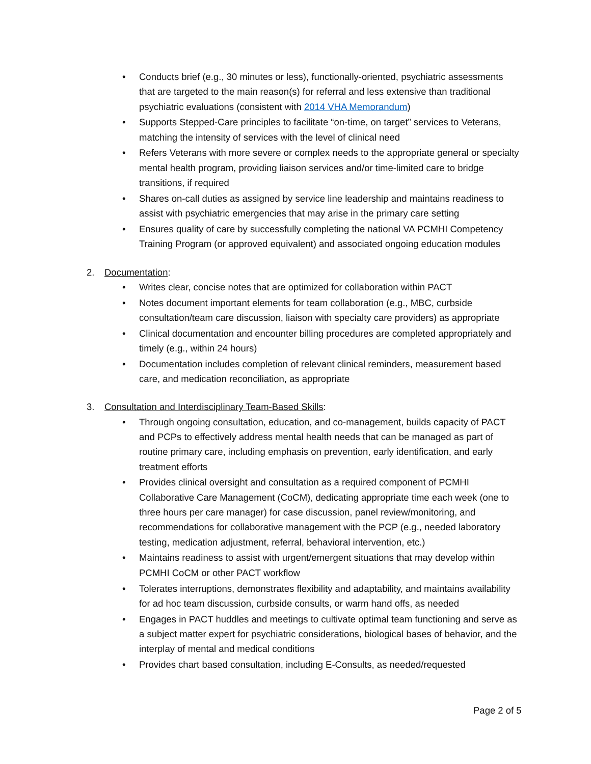• Conducts brief (e.g., 30 minutes or less), functionally-oriented, psychiatric assessments that are targeted to the main reason(s) for referral and less extensive than traditional psychiatric evaluations (consistent with 2014 VHA Memorandum)
• Supports Stepped-Care principles to facilitate “on-time, on target” services to Veterans, matching the intensity of services with the level of clinical need
• Refers Veterans with more severe or complex needs to the appropriate general or specialty mental health program, providing liaison services and/or time-limited care to bridge transitions, if required
• Shares on-call duties as assigned by service line leadership and maintains readiness to assist with psychiatric emergencies that may arise in the primary care setting
• Ensures quality of care by successfully completing the national VA PCMHI Competency Training Program (or approved equivalent) and associated ongoing education modules
2. Documentation:
• Writes clear, concise notes that are optimized for collaboration within PACT
• Notes document important elements for team collaboration (e.g., MBC, curbside consultation/team care discussion, liaison with specialty care providers) as appropriate
• Clinical documentation and encounter billing procedures are completed appropriately and timely (e.g., within 24 hours)
• Documentation includes completion of relevant clinical reminders, measurement based care, and medication reconciliation, as appropriate
3. Consultation and Interdisciplinary Team-Based Skills:
• Through ongoing consultation, education, and co-management, builds capacity of PACT and PCPs to effectively address mental health needs that can be managed as part of routine primary care, including emphasis on prevention, early identification, and early treatment efforts
• Provides clinical oversight and consultation as a required component of PCMHI Collaborative Care Management (CoCM), dedicating appropriate time each week (one to three hours per care manager) for case discussion, panel review/monitoring, and recommendations for collaborative management with the PCP (e.g., needed laboratory testing, medication adjustment, referral, behavioral intervention, etc.)
• Maintains readiness to assist with urgent/emergent situations that may develop within PCMHI CoCM or other PACT workflow
• Tolerates interruptions, demonstrates flexibility and adaptability, and maintains availability for ad hoc team discussion, curbside consults, or warm hand offs, as needed
• Engages in PACT huddles and meetings to cultivate optimal team functioning and serve as a subject matter expert for psychiatric considerations, biological bases of behavior, and the interplay of mental and medical conditions
• Provides chart based consultation, including E-Consults, as needed/requested
Page 2 of 5